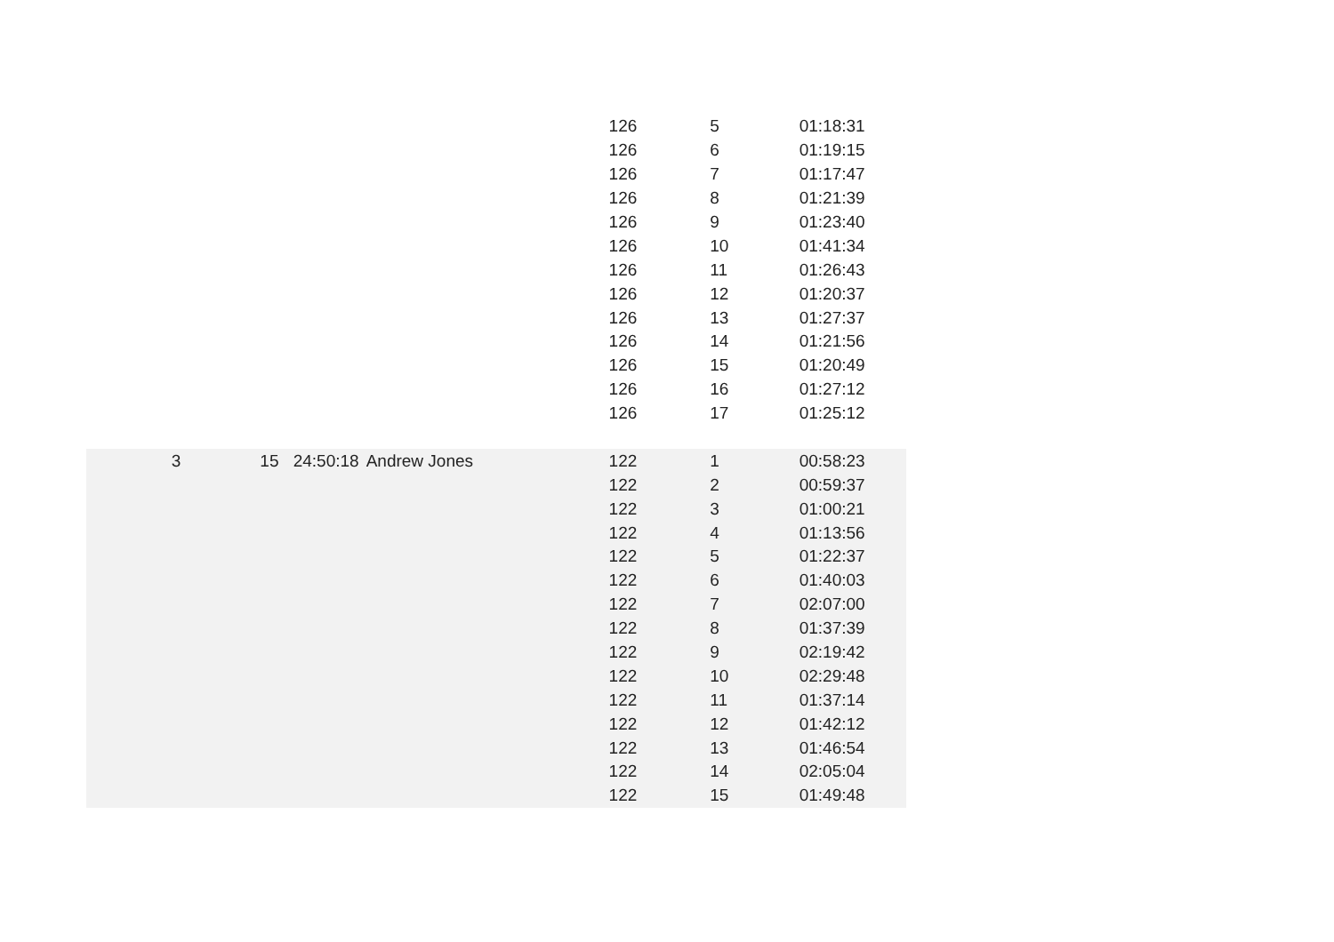| | | | | 126 | 5 | 01:18:31 |
| | | | | 126 | 6 | 01:19:15 |
| | | | | 126 | 7 | 01:17:47 |
| | | | | 126 | 8 | 01:21:39 |
| | | | | 126 | 9 | 01:23:40 |
| | | | | 126 | 10 | 01:41:34 |
| | | | | 126 | 11 | 01:26:43 |
| | | | | 126 | 12 | 01:20:37 |
| | | | | 126 | 13 | 01:27:37 |
| | | | | 126 | 14 | 01:21:56 |
| | | | | 126 | 15 | 01:20:49 |
| | | | | 126 | 16 | 01:27:12 |
| | | | | 126 | 17 | 01:25:12 |
| 3 | 15 | 24:50:18 | Andrew Jones | 122 | 1 | 00:58:23 |
| | | | | 122 | 2 | 00:59:37 |
| | | | | 122 | 3 | 01:00:21 |
| | | | | 122 | 4 | 01:13:56 |
| | | | | 122 | 5 | 01:22:37 |
| | | | | 122 | 6 | 01:40:03 |
| | | | | 122 | 7 | 02:07:00 |
| | | | | 122 | 8 | 01:37:39 |
| | | | | 122 | 9 | 02:19:42 |
| | | | | 122 | 10 | 02:29:48 |
| | | | | 122 | 11 | 01:37:14 |
| | | | | 122 | 12 | 01:42:12 |
| | | | | 122 | 13 | 01:46:54 |
| | | | | 122 | 14 | 02:05:04 |
| | | | | 122 | 15 | 01:49:48 |